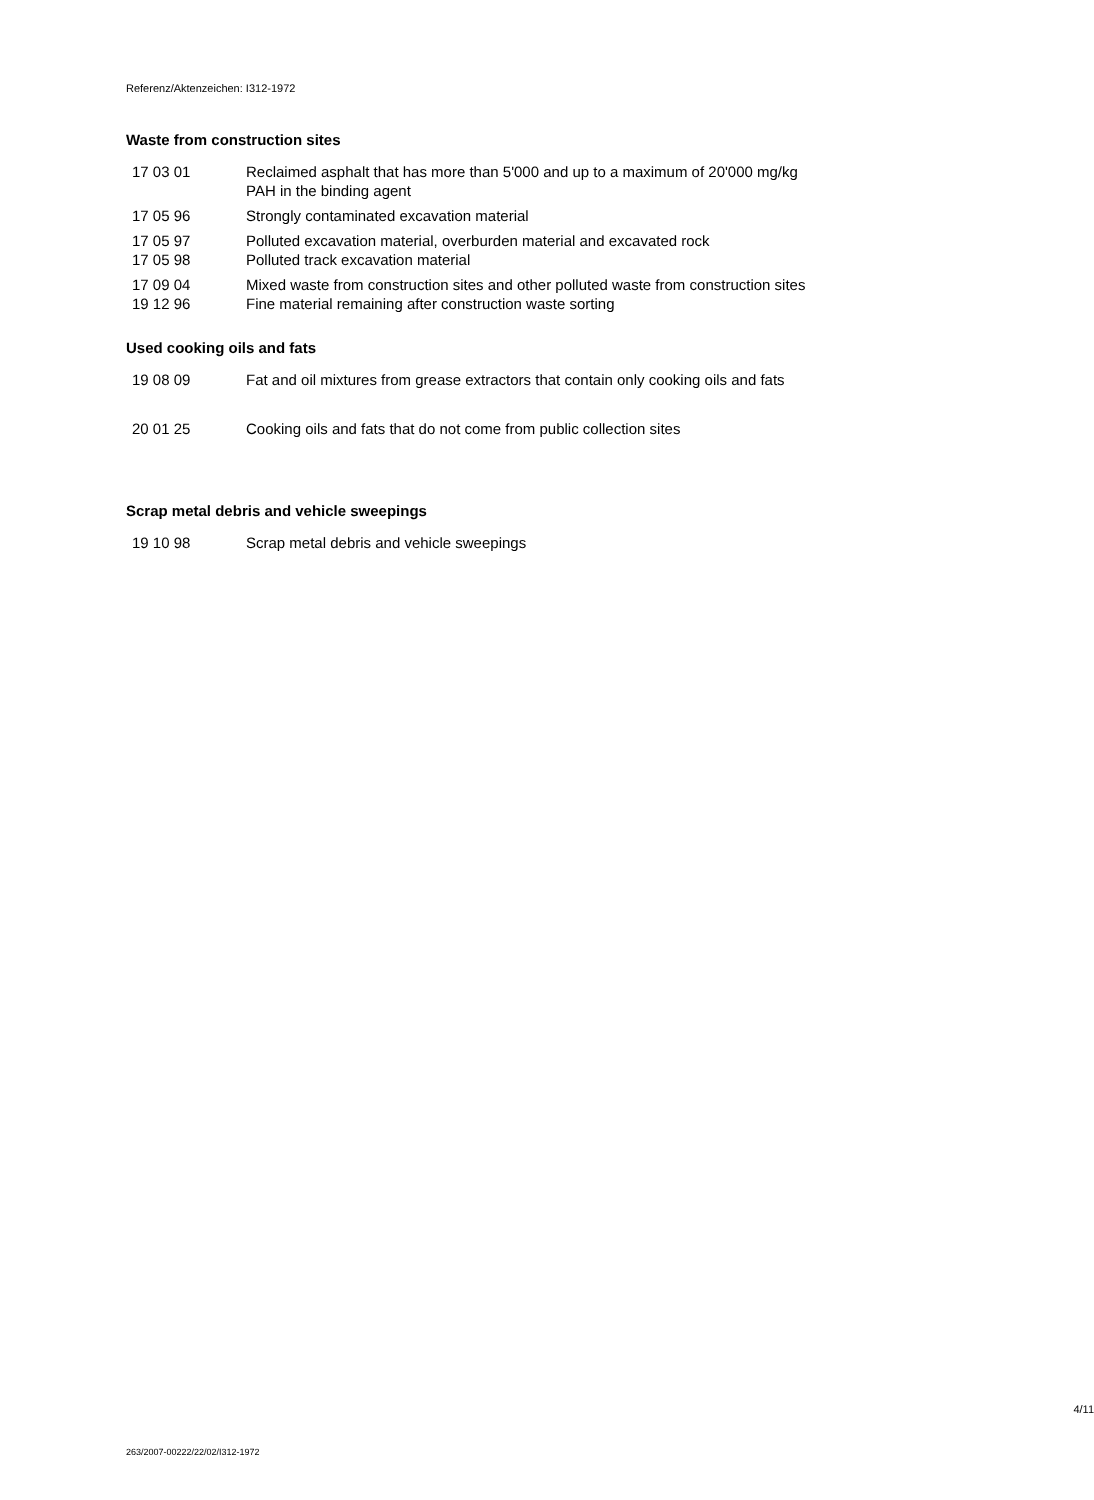Referenz/Aktenzeichen: I312-1972
Waste from construction sites
| 17 03 01 | Reclaimed asphalt that has more than 5'000 and up to a maximum of 20'000 mg/kg PAH in the binding agent |
| 17 05 96 | Strongly contaminated excavation material |
| 17 05 97 | Polluted excavation material, overburden material and excavated rock |
| 17 05 98 | Polluted track excavation material |
| 17 09 04 | Mixed waste from construction sites and other polluted waste from construction sites |
| 19 12 96 | Fine material remaining after construction waste sorting |
Used cooking oils and fats
| 19 08 09 | Fat and oil mixtures from grease extractors that contain only cooking oils and fats |
| 20 01 25 | Cooking oils and fats that do not come from public collection sites |
Scrap metal debris and vehicle sweepings
| 19 10 98 | Scrap metal debris and vehicle sweepings |
4/11
263/2007-00222/22/02/I312-1972